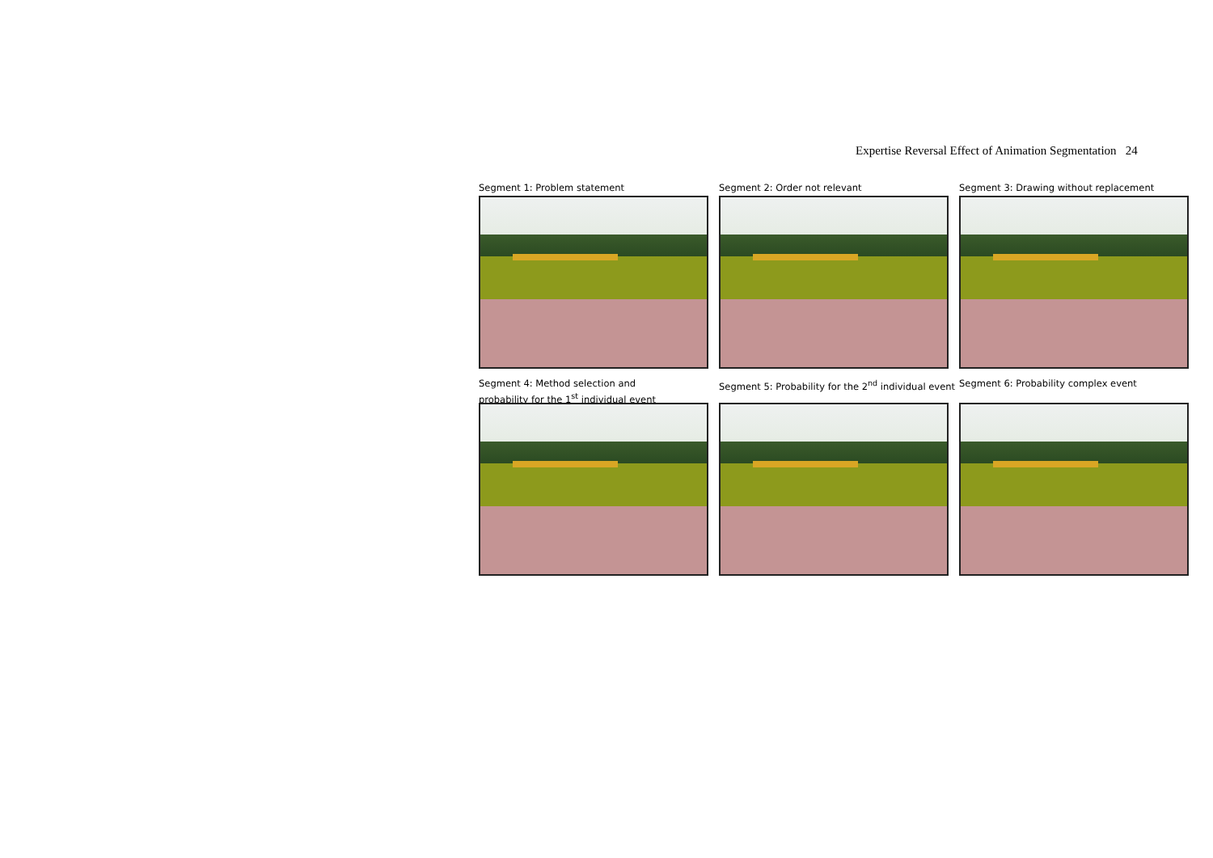Expertise Reversal Effect of Animation Segmentation 24
Segment 1: Problem statement
Segment 2: Order not relevant
Segment 3: Drawing without replacement
Segment 4: Method selection and
probability for the 1<sup>st</sup> individual event
Segment 5: Probability for the 2<sup>nd</sup> individual event
Segment 6: Probability complex event